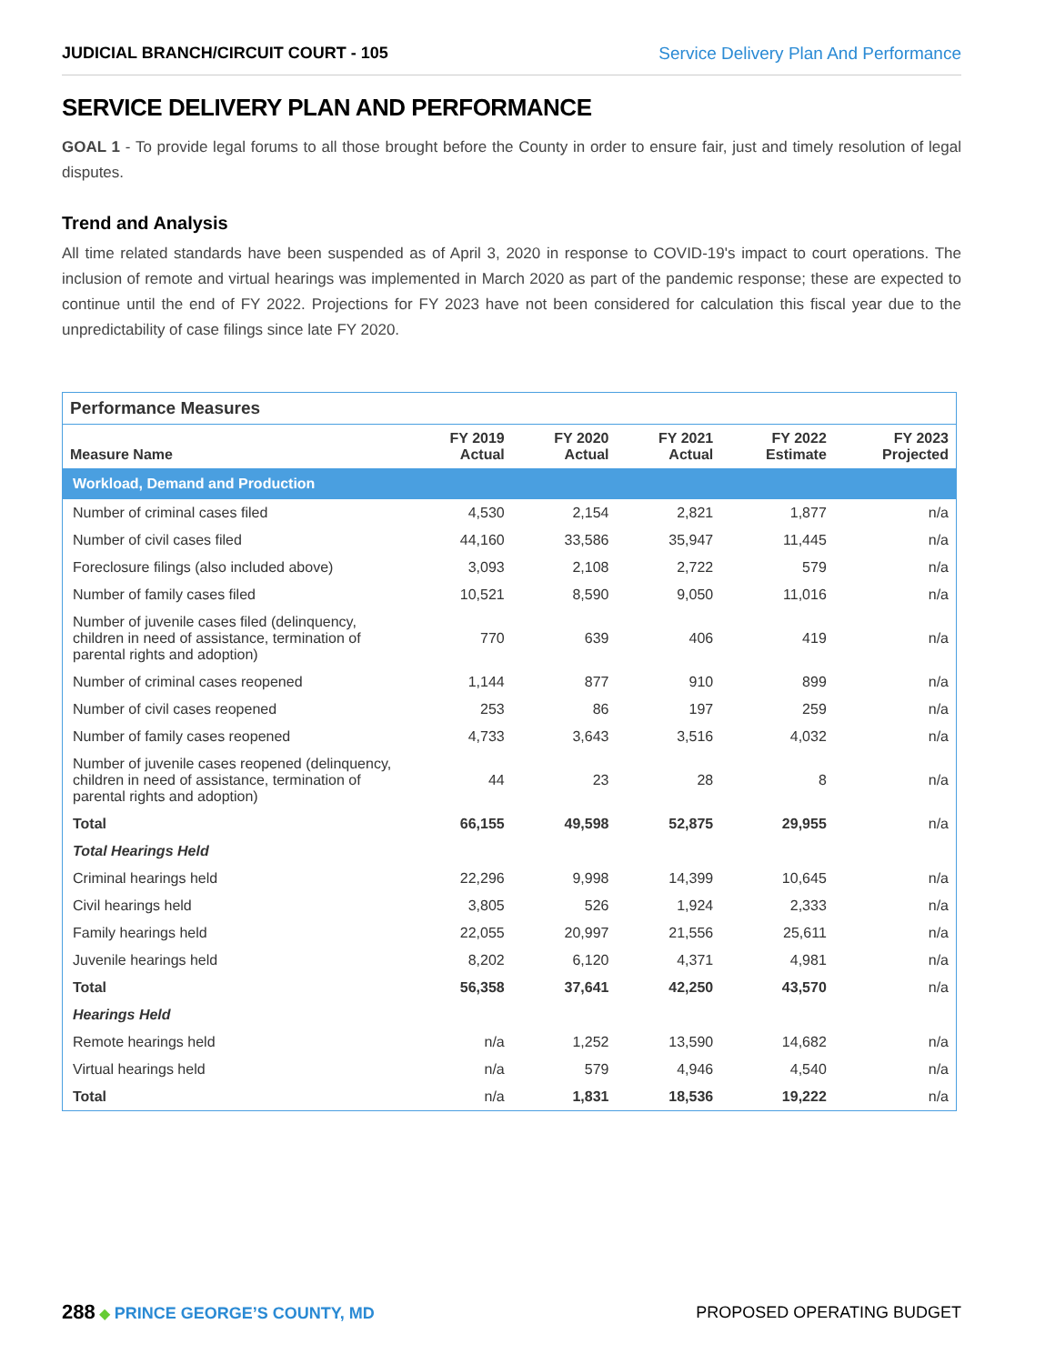JUDICIAL BRANCH/CIRCUIT COURT - 105 Service Delivery Plan And Performance
SERVICE DELIVERY PLAN AND PERFORMANCE
GOAL 1 - To provide legal forums to all those brought before the County in order to ensure fair, just and timely resolution of legal disputes.
Trend and Analysis
All time related standards have been suspended as of April 3, 2020 in response to COVID-19's impact to court operations. The inclusion of remote and virtual hearings was implemented in March 2020 as part of the pandemic response; these are expected to continue until the end of FY 2022. Projections for FY 2023 have not been considered for calculation this fiscal year due to the unpredictability of case filings since late FY 2020.
| Performance Measures | | | | | |
| --- | --- | --- | --- | --- | --- |
| Measure Name | FY 2019 Actual | FY 2020 Actual | FY 2021 Actual | FY 2022 Estimate | FY 2023 Projected |
| Workload, Demand and Production | | | | | |
| Number of criminal cases filed | 4,530 | 2,154 | 2,821 | 1,877 | n/a |
| Number of civil cases filed | 44,160 | 33,586 | 35,947 | 11,445 | n/a |
| Foreclosure filings (also included above) | 3,093 | 2,108 | 2,722 | 579 | n/a |
| Number of family cases filed | 10,521 | 8,590 | 9,050 | 11,016 | n/a |
| Number of juvenile cases filed (delinquency, children in need of assistance, termination of parental rights and adoption) | 770 | 639 | 406 | 419 | n/a |
| Number of criminal cases reopened | 1,144 | 877 | 910 | 899 | n/a |
| Number of civil cases reopened | 253 | 86 | 197 | 259 | n/a |
| Number of family cases reopened | 4,733 | 3,643 | 3,516 | 4,032 | n/a |
| Number of juvenile cases reopened (delinquency, children in need of assistance, termination of parental rights and adoption) | 44 | 23 | 28 | 8 | n/a |
| Total | 66,155 | 49,598 | 52,875 | 29,955 | n/a |
| Total Hearings Held | | | | | |
| Criminal hearings held | 22,296 | 9,998 | 14,399 | 10,645 | n/a |
| Civil hearings held | 3,805 | 526 | 1,924 | 2,333 | n/a |
| Family hearings held | 22,055 | 20,997 | 21,556 | 25,611 | n/a |
| Juvenile hearings held | 8,202 | 6,120 | 4,371 | 4,981 | n/a |
| Total | 56,358 | 37,641 | 42,250 | 43,570 | n/a |
| Hearings Held | | | | | |
| Remote hearings held | n/a | 1,252 | 13,590 | 14,682 | n/a |
| Virtual hearings held | n/a | 579 | 4,946 | 4,540 | n/a |
| Total | n/a | 1,831 | 18,536 | 19,222 | n/a |
288 ◆ PRINCE GEORGE’S COUNTY, MD
PROPOSED OPERATING BUDGET